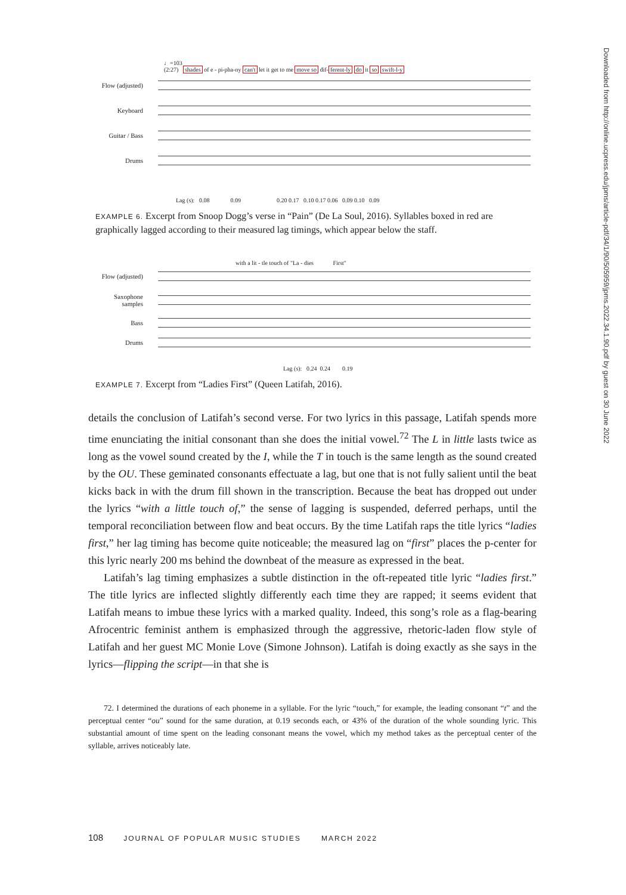♩=103
(2:27) shades of e - pi-pha-ny can't let it get to me move so dif-ferent-ly do it so swift-l-y
Flow (adjusted)
Keyboard
Guitar / Bass
Drums
Lag (s): 0.08 0.09 0.20 0.17 0.10 0.17 0.06 0.09 0.10 0.09
EXAMPLE 6. Excerpt from Snoop Dogg’s verse in “Pain” (De La Soul, 2016). Syllables boxed in red are graphically lagged according to their measured lag timings, which appear below the staff.
with a lit - tle touch of "La - dies First"
Flow (adjusted)
Saxophone samples
Bass
Drums
Lag (s): 0.24 0.24 0.19
EXAMPLE 7. Excerpt from “Ladies First” (Queen Latifah, 2016).
details the conclusion of Latifah’s second verse. For two lyrics in this passage, Latifah spends more time enunciating the initial consonant than she does the initial vowel.<sup>72</sup> The L in little lasts twice as long as the vowel sound created by the I, while the T in touch is the same length as the sound created by the OU. These geminated consonants effectuate a lag, but one that is not fully salient until the beat kicks back in with the drum fill shown in the transcription. Because the beat has dropped out under the lyrics “with a little touch of,” the sense of lagging is suspended, deferred perhaps, until the temporal reconciliation between flow and beat occurs. By the time Latifah raps the title lyrics “ladies first,” her lag timing has become quite noticeable; the measured lag on “first” places the p-center for this lyric nearly 200 ms behind the downbeat of the measure as expressed in the beat.
Latifah’s lag timing emphasizes a subtle distinction in the oft-repeated title lyric “ladies first.” The title lyrics are inflected slightly differently each time they are rapped; it seems evident that Latifah means to imbue these lyrics with a marked quality. Indeed, this song’s role as a flag-bearing Afrocentric feminist anthem is emphasized through the aggressive, rhetoric-laden flow style of Latifah and her guest MC Monie Love (Simone Johnson). Latifah is doing exactly as she says in the lyrics—flipping the script—in that she is
72. I determined the durations of each phoneme in a syllable. For the lyric “touch,” for example, the leading consonant “t” and the perceptual center “ou” sound for the same duration, at 0.19 seconds each, or 43% of the duration of the whole sounding lyric. This substantial amount of time spent on the leading consonant means the vowel, which my method takes as the perceptual center of the syllable, arrives noticeably late.
108 JOURNAL OF POPULAR MUSIC STUDIES MARCH 2022
Downloaded from http://online.ucpress.edu/jpms/article-pdf/34/1/90/505959/jpms.2022.34.1.90.pdf by guest on 30 June 2022